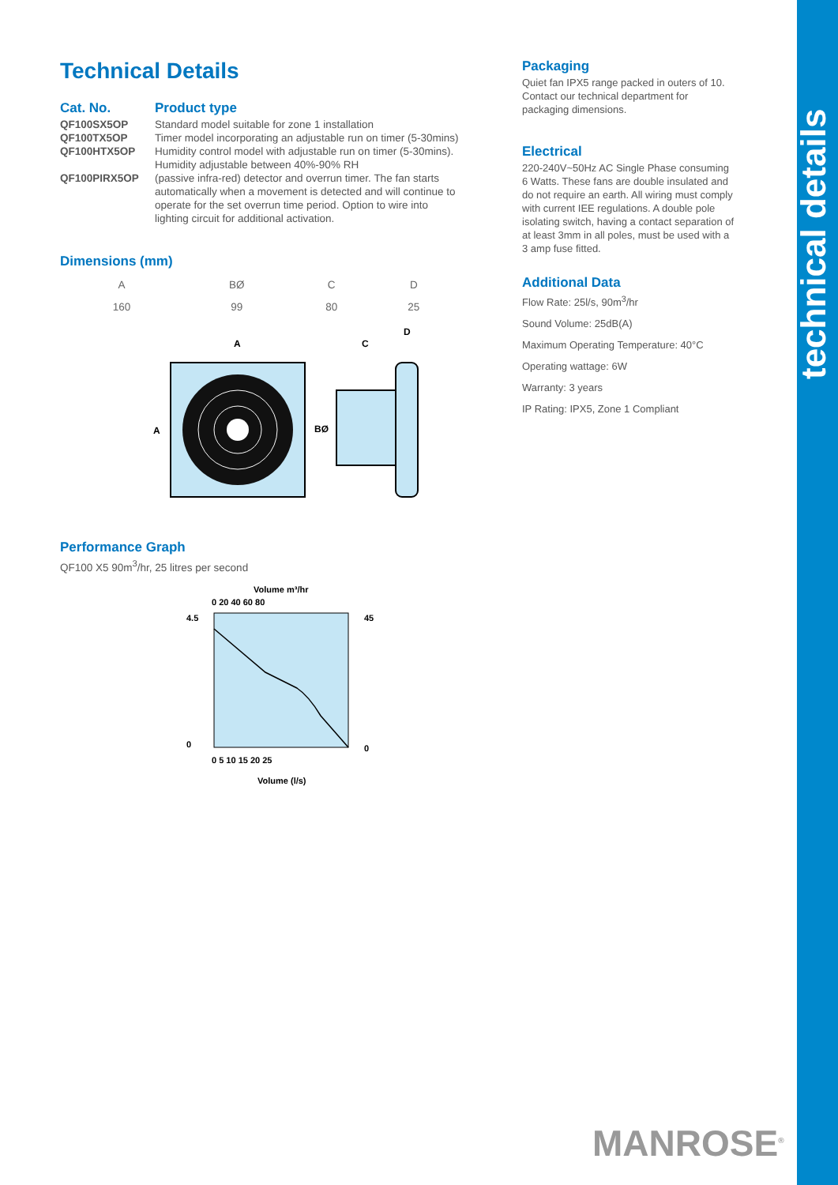technical details
Technical Details
| Cat. No. | Product type |
| QF100SX5OP | Standard model suitable for zone 1 installation |
| QF100TX5OP | Timer model incorporating an adjustable run on timer (5-30mins) |
| QF100HTX5OP | Humidity control model with adjustable run on timer (5-30mins). Humidity adjustable between 40%-90% RH |
| QF100PIRX5OP | (passive infra-red) detector and overrun timer. The fan starts automatically when a movement is detected and will continue to operate for the set overrun time period. Option to wire into lighting circuit for additional activation. |
Dimensions (mm)
| A | BØ | C | D |
| --- | --- | --- | --- |
| 160 | 99 | 80 | 25 |
A
A
C
D
BØ
Performance Graph
QF100 X5 90m<sup>3</sup>/hr, 25 litres per second
Volume m³/hr
0 20 40 60 80
4.5
0
45
0
0 5 10 15 20 25
Volume (l/s)
Packaging
Quiet fan IPX5 range packed in outers of 10. Contact our technical department for packaging dimensions.
Electrical
220-240V~50Hz AC Single Phase consuming 6 Watts. These fans are double insulated and do not require an earth. All wiring must comply with current IEE regulations. A double pole isolating switch, having a contact separation of at least 3mm in all poles, must be used with a 3 amp fuse fitted.
Additional Data
Flow Rate: 25l/s, 90m<sup>3</sup>/hr
Sound Volume: 25dB(A)
Maximum Operating Temperature: 40°C
Operating wattage: 6W
Warranty: 3 years
IP Rating: IPX5, Zone 1 Compliant
MANROSE<sup>®</sup>